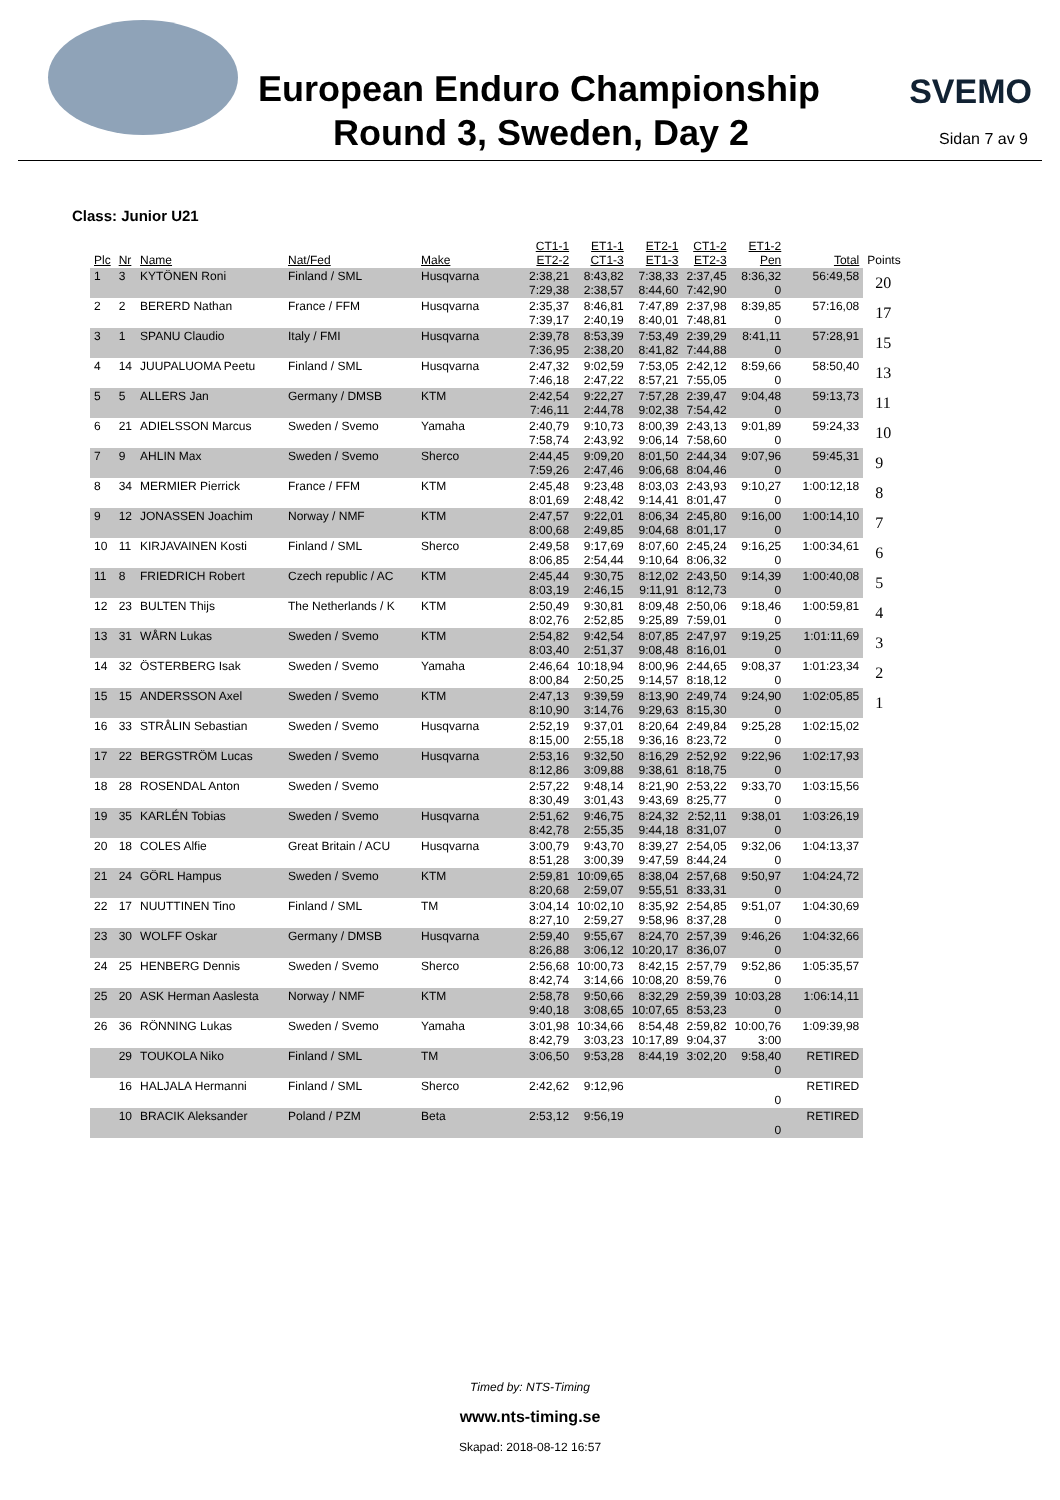European Enduro Championship
Round 3, Sweden, Day 2
SVEMO
Sidan 7 av 9
Class: Junior U21
| Plc | Nr | Name | Nat/Fed | Make | CT1-1 ET2-2 | ET1-1 CT1-3 | ET2-1 ET1-3 | CT1-2 ET2-3 | ET1-2 Pen | Total | Points |
| --- | --- | --- | --- | --- | --- | --- | --- | --- | --- | --- | --- |
| 1 | 3 | KYTÖNEN Roni | Finland / SML | Husqvarna | 2:38,21 7:29,38 | 8:43,82 2:38,57 | 7:38,33 8:44,60 | 2:37,45 7:42,90 | 8:36,32 0 | 56:49,58 | 20 |
| 2 | 2 | BERERD Nathan | France / FFM | Husqvarna | 2:35,37 7:39,17 | 8:46,81 2:40,19 | 7:47,89 8:40,01 | 2:37,98 7:48,81 | 8:39,85 0 | 57:16,08 | 17 |
| 3 | 1 | SPANU Claudio | Italy / FMI | Husqvarna | 2:39,78 7:36,95 | 8:53,39 2:38,20 | 7:53,49 8:41,82 | 2:39,29 7:44,88 | 8:41,11 0 | 57:28,91 | 15 |
| 4 | 14 | JUUPALUOMA Peetu | Finland / SML | Husqvarna | 2:47,32 7:46,18 | 9:02,59 2:47,22 | 7:53,05 8:57,21 | 2:42,12 7:55,05 | 8:59,66 0 | 58:50,40 | 13 |
| 5 | 5 | ALLERS Jan | Germany / DMSB | KTM | 2:42,54 7:46,11 | 9:22,27 2:44,78 | 7:57,28 9:02,38 | 2:39,47 7:54,42 | 9:04,48 0 | 59:13,73 | 11 |
| 6 | 21 | ADIELSSON Marcus | Sweden / Svemo | Yamaha | 2:40,79 7:58,74 | 9:10,73 2:43,92 | 8:00,39 9:06,14 | 2:43,13 7:58,60 | 9:01,89 0 | 59:24,33 | 10 |
| 7 | 9 | AHLIN Max | Sweden / Svemo | Sherco | 2:44,45 7:59,26 | 9:09,20 2:47,46 | 8:01,50 9:06,68 | 2:44,34 8:04,46 | 9:07,96 0 | 59:45,31 | 9 |
| 8 | 34 | MERMIER Pierrick | France / FFM | KTM | 2:45,48 8:01,69 | 9:23,48 2:48,42 | 8:03,03 9:14,41 | 2:43,93 8:01,47 | 9:10,27 0 | 1:00:12,18 | 8 |
| 9 | 12 | JONASSEN Joachim | Norway / NMF | KTM | 2:47,57 8:00,68 | 9:22,01 2:49,85 | 8:06,34 9:04,68 | 2:45,80 8:01,17 | 9:16,00 0 | 1:00:14,10 | 7 |
| 10 | 11 | KIRJAVAINEN Kosti | Finland / SML | Sherco | 2:49,58 8:06,85 | 9:17,69 2:54,44 | 8:07,60 9:10,64 | 2:45,24 8:06,32 | 9:16,25 0 | 1:00:34,61 | 6 |
| 11 | 8 | FRIEDRICH Robert | Czech republic / AC | KTM | 2:45,44 8:03,19 | 9:30,75 2:46,15 | 8:12,02 9:11,91 | 2:43,50 8:12,73 | 9:14,39 0 | 1:00:40,08 | 5 |
| 12 | 23 | BULTEN Thijs | The Netherlands / K | KTM | 2:50,49 8:02,76 | 9:30,81 2:52,85 | 8:09,48 9:25,89 | 2:50,06 7:59,01 | 9:18,46 0 | 1:00:59,81 | 4 |
| 13 | 31 | WÅRN Lukas | Sweden / Svemo | KTM | 2:54,82 8:03,40 | 9:42,54 2:51,37 | 8:07,85 9:08,48 | 2:47,97 8:16,01 | 9:19,25 0 | 1:01:11,69 | 3 |
| 14 | 32 | ÖSTERBERG Isak | Sweden / Svemo | Yamaha | 2:46,64 8:00,84 | 10:18,94 2:50,25 | 8:00,96 9:14,57 | 2:44,65 8:18,12 | 9:08,37 0 | 1:01:23,34 | 2 |
| 15 | 15 | ANDERSSON Axel | Sweden / Svemo | KTM | 2:47,13 8:10,90 | 9:39,59 3:14,76 | 8:13,90 9:29,63 | 2:49,74 8:15,30 | 9:24,90 0 | 1:02:05,85 | 1 |
| 16 | 33 | STRÅLIN Sebastian | Sweden / Svemo | Husqvarna | 2:52,19 8:15,00 | 9:37,01 2:55,18 | 8:20,64 9:36,16 | 2:49,84 8:23,72 | 9:25,28 0 | 1:02:15,02 | |
| 17 | 22 | BERGSTRÖM Lucas | Sweden / Svemo | Husqvarna | 2:53,16 8:12,86 | 9:32,50 3:09,88 | 8:16,29 9:38,61 | 2:52,92 8:18,75 | 9:22,96 0 | 1:02:17,93 | |
| 18 | 28 | ROSENDAL Anton | Sweden / Svemo | | 2:57,22 8:30,49 | 9:48,14 3:01,43 | 8:21,90 9:43,69 | 2:53,22 8:25,77 | 9:33,70 0 | 1:03:15,56 | |
| 19 | 35 | KARLÉN Tobias | Sweden / Svemo | Husqvarna | 2:51,62 8:42,78 | 9:46,75 2:55,35 | 8:24,32 9:44,18 | 2:52,11 8:31,07 | 9:38,01 0 | 1:03:26,19 | |
| 20 | 18 | COLES Alfie | Great Britain / ACU | Husqvarna | 3:00,79 8:51,28 | 9:43,70 3:00,39 | 8:39,27 9:47,59 | 2:54,05 8:44,24 | 9:32,06 0 | 1:04:13,37 | |
| 21 | 24 | GÖRL Hampus | Sweden / Svemo | KTM | 2:59,81 8:20,68 | 10:09,65 2:59,07 | 8:38,04 9:55,51 | 2:57,68 8:33,31 | 9:50,97 0 | 1:04:24,72 | |
| 22 | 17 | NUUTTINEN Tino | Finland / SML | TM | 3:04,14 8:27,10 | 10:02,10 2:59,27 | 8:35,92 9:58,96 | 2:54,85 8:37,28 | 9:51,07 0 | 1:04:30,69 | |
| 23 | 30 | WOLFF Oskar | Germany / DMSB | Husqvarna | 2:59,40 8:26,88 | 9:55,67 3:06,12 | 8:24,70 10:20,17 | 2:57,39 8:36,07 | 9:46,26 0 | 1:04:32,66 | |
| 24 | 25 | HENBERG Dennis | Sweden / Svemo | Sherco | 2:56,68 8:42,74 | 10:00,73 3:14,66 | 8:42,15 10:08,20 | 2:57,79 8:59,76 | 9:52,86 0 | 1:05:35,57 | |
| 25 | 20 | ASK Herman Aaslesta | Norway / NMF | KTM | 2:58,78 9:40,18 | 9:50,66 3:08,65 | 8:32,29 10:07,65 | 2:59,39 8:53,23 | 10:03,28 0 | 1:06:14,11 | |
| 26 | 36 | RÖNNING Lukas | Sweden / Svemo | Yamaha | 3:01,98 8:42,79 | 10:34,66 3:03,23 | 8:54,48 10:17,89 | 2:59,82 9:04,37 | 10:00,76 3:00 | 1:09:39,98 | |
| | 29 | TOUKOLA Niko | Finland / SML | TM | 3:06,50 | 9:53,28 | 8:44,19 | 3:02,20 | 9:58,40 0 | RETIRED | |
| | 16 | HALJALA Hermanni | Finland / SML | Sherco | 2:42,62 | 9:12,96 | | | 0 | RETIRED | |
| | 10 | BRACIK Aleksander | Poland / PZM | Beta | 2:53,12 | 9:56,19 | | | 0 | RETIRED | |
Timed by: NTS-Timing
www.nts-timing.se
Skapad: 2018-08-12 16:57